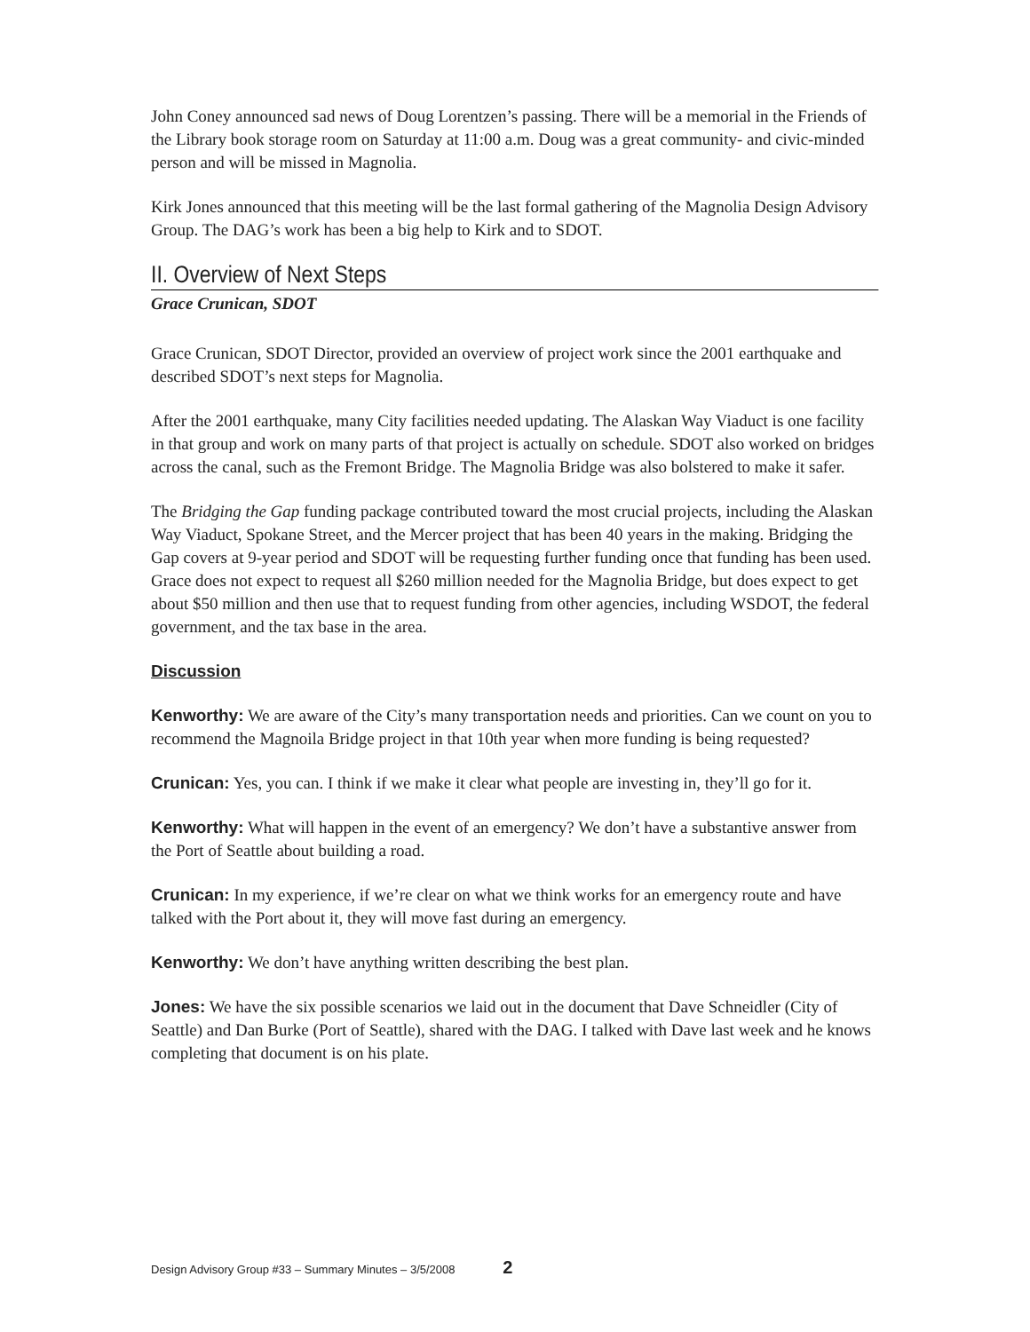John Coney announced sad news of Doug Lorentzen’s passing. There will be a memorial in the Friends of the Library book storage room on Saturday at 11:00 a.m. Doug was a great community- and civic-minded person and will be missed in Magnolia.
Kirk Jones announced that this meeting will be the last formal gathering of the Magnolia Design Advisory Group. The DAG’s work has been a big help to Kirk and to SDOT.
II. Overview of Next Steps
Grace Crunican, SDOT
Grace Crunican, SDOT Director, provided an overview of project work since the 2001 earthquake and described SDOT’s next steps for Magnolia.
After the 2001 earthquake, many City facilities needed updating. The Alaskan Way Viaduct is one facility in that group and work on many parts of that project is actually on schedule. SDOT also worked on bridges across the canal, such as the Fremont Bridge. The Magnolia Bridge was also bolstered to make it safer.
The Bridging the Gap funding package contributed toward the most crucial projects, including the Alaskan Way Viaduct, Spokane Street, and the Mercer project that has been 40 years in the making. Bridging the Gap covers at 9-year period and SDOT will be requesting further funding once that funding has been used. Grace does not expect to request all $260 million needed for the Magnolia Bridge, but does expect to get about $50 million and then use that to request funding from other agencies, including WSDOT, the federal government, and the tax base in the area.
Discussion
Kenworthy: We are aware of the City’s many transportation needs and priorities. Can we count on you to recommend the Magnoila Bridge project in that 10th year when more funding is being requested?
Crunican: Yes, you can. I think if we make it clear what people are investing in, they’ll go for it.
Kenworthy: What will happen in the event of an emergency? We don’t have a substantive answer from the Port of Seattle about building a road.
Crunican: In my experience, if we’re clear on what we think works for an emergency route and have talked with the Port about it, they will move fast during an emergency.
Kenworthy: We don’t have anything written describing the best plan.
Jones: We have the six possible scenarios we laid out in the document that Dave Schneidler (City of Seattle) and Dan Burke (Port of Seattle), shared with the DAG. I talked with Dave last week and he knows completing that document is on his plate.
Design Advisory Group #33 – Summary Minutes – 3/5/2008 2